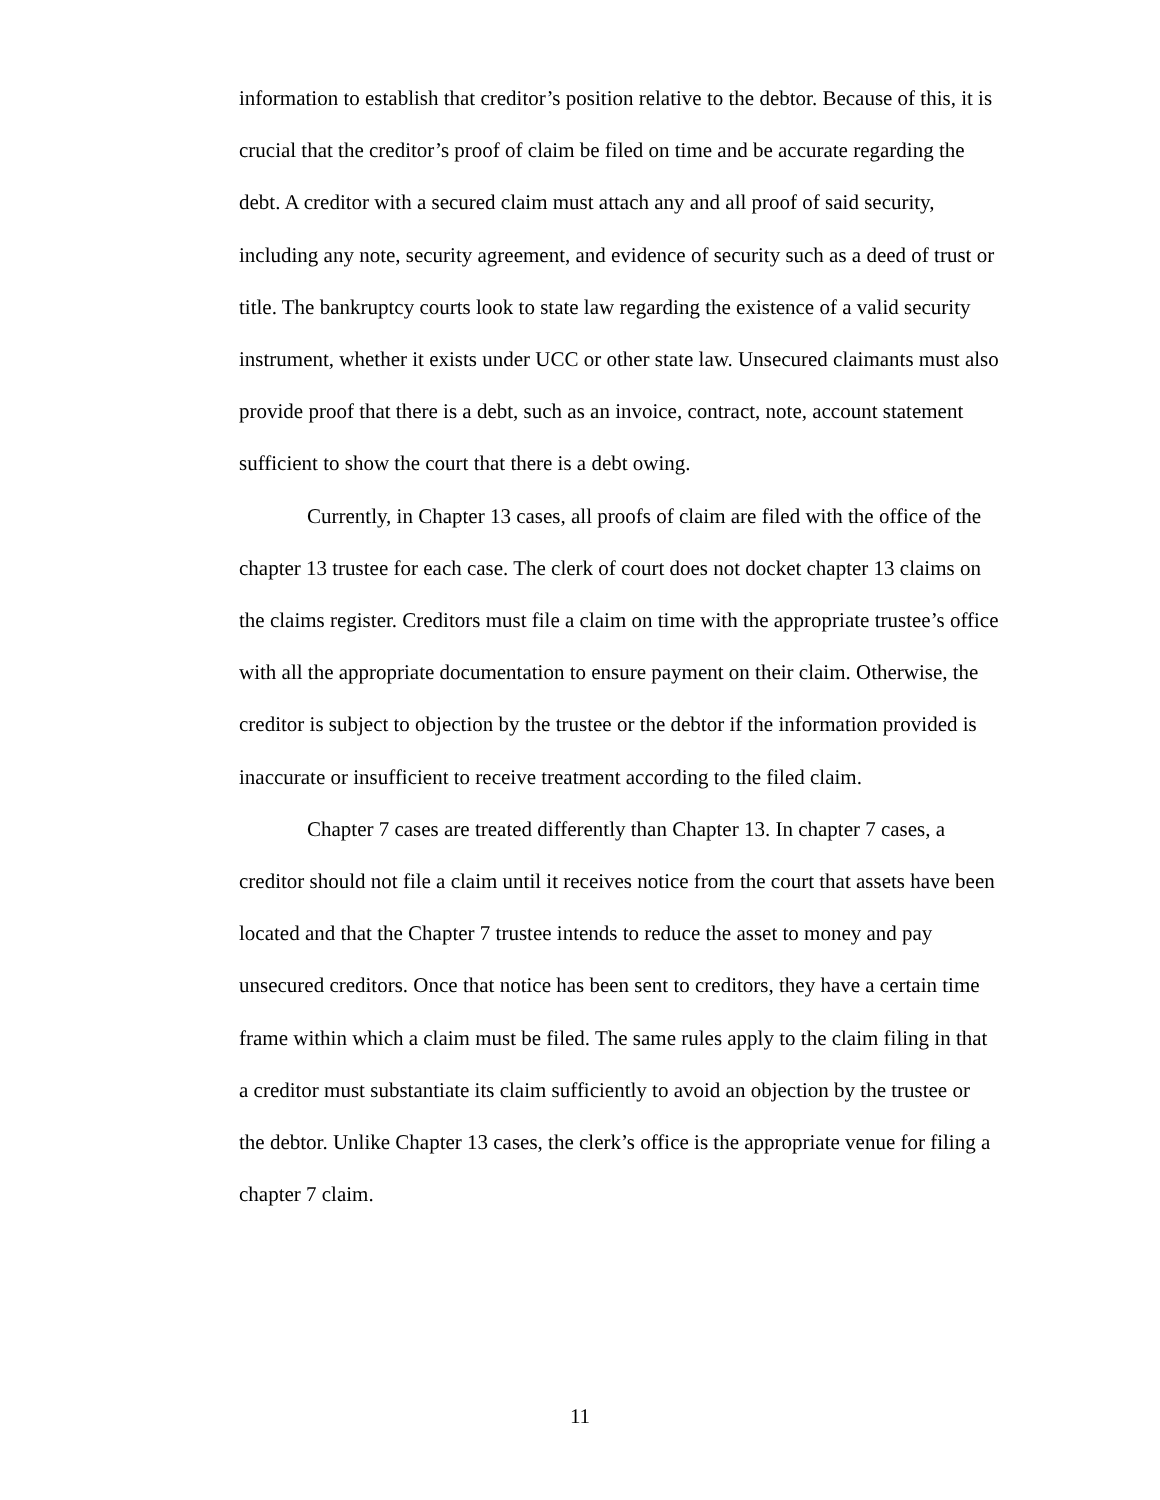information to establish that creditor’s position relative to the debtor. Because of this, it is crucial that the creditor’s proof of claim be filed on time and be accurate regarding the debt. A creditor with a secured claim must attach any and all proof of said security, including any note, security agreement, and evidence of security such as a deed of trust or title. The bankruptcy courts look to state law regarding the existence of a valid security instrument, whether it exists under UCC or other state law. Unsecured claimants must also provide proof that there is a debt, such as an invoice, contract, note, account statement sufficient to show the court that there is a debt owing.
Currently, in Chapter 13 cases, all proofs of claim are filed with the office of the chapter 13 trustee for each case. The clerk of court does not docket chapter 13 claims on the claims register. Creditors must file a claim on time with the appropriate trustee’s office with all the appropriate documentation to ensure payment on their claim. Otherwise, the creditor is subject to objection by the trustee or the debtor if the information provided is inaccurate or insufficient to receive treatment according to the filed claim.
Chapter 7 cases are treated differently than Chapter 13. In chapter 7 cases, a creditor should not file a claim until it receives notice from the court that assets have been located and that the Chapter 7 trustee intends to reduce the asset to money and pay unsecured creditors. Once that notice has been sent to creditors, they have a certain time frame within which a claim must be filed. The same rules apply to the claim filing in that a creditor must substantiate its claim sufficiently to avoid an objection by the trustee or the debtor. Unlike Chapter 13 cases, the clerk’s office is the appropriate venue for filing a chapter 7 claim.
11